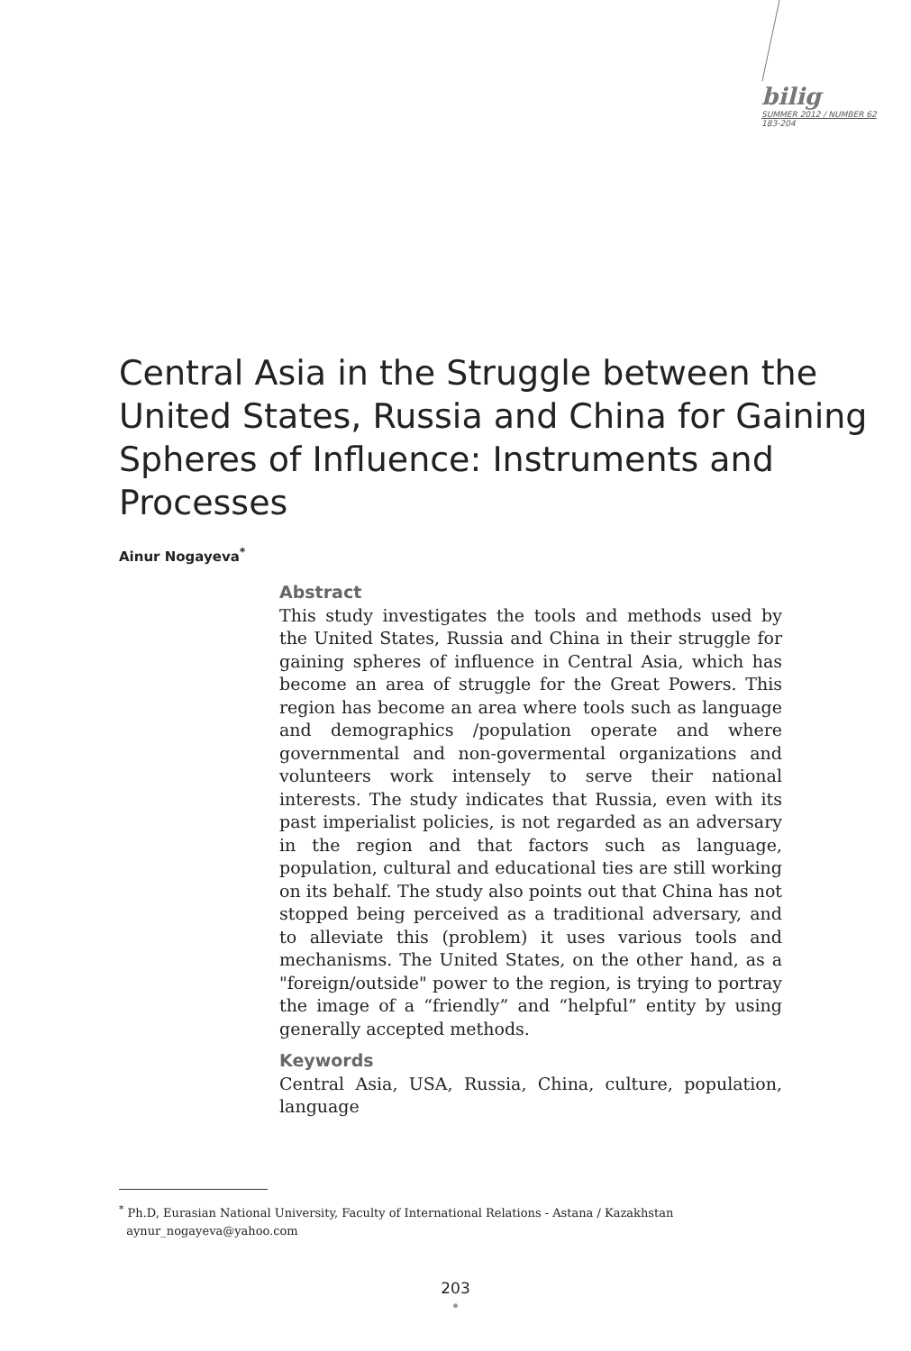bilig
SUMMER 2012 / NUMBER 62
183-204
Central Asia in the Struggle between the United States, Russia and China for Gaining Spheres of Influence: Instruments and Processes
Ainur Nogayeva<sup>*</sup>
Abstract
This study investigates the tools and methods used by the United States, Russia and China in their struggle for gaining spheres of influence in Central Asia, which has become an area of struggle for the Great Powers. This region has become an area where tools such as language and demographics /population operate and where governmental and non-govermental organizations and volunteers work intensely to serve their national interests. The study indicates that Russia, even with its past imperialist policies, is not regarded as an adversary in the region and that factors such as language, population, cultural and educational ties are still working on its behalf. The study also points out that China has not stopped being perceived as a traditional adversary, and to alleviate this (problem) it uses various tools and mechanisms. The United States, on the other hand, as a "foreign/outside" power to the region, is trying to portray the image of a “friendly” and “helpful” entity by using generally accepted methods.
Keywords
Central Asia, USA, Russia, China, culture, population, language
<sup>*</sup> Ph.D, Eurasian National University, Faculty of International Relations - Astana / Kazakhstan
aynur_nogayeva@yahoo.com
203
•